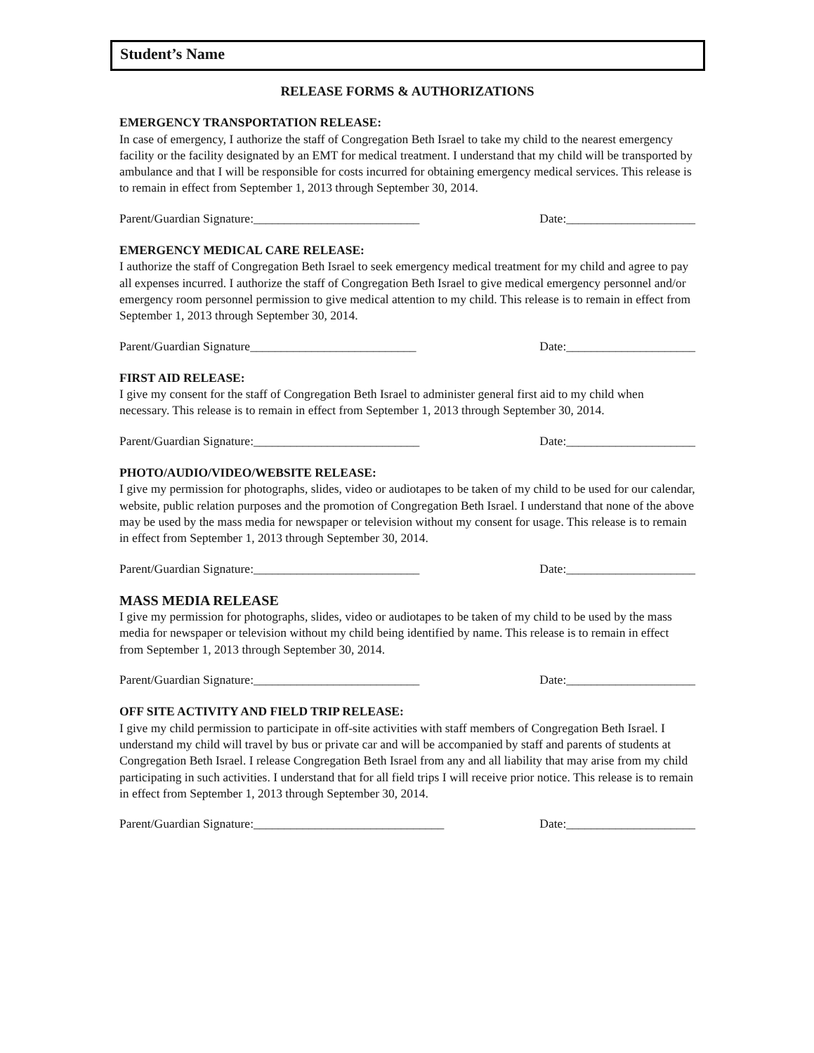Student’s Name
RELEASE FORMS & AUTHORIZATIONS
EMERGENCY TRANSPORTATION RELEASE:
In case of emergency, I authorize the staff of Congregation Beth Israel to take my child to the nearest emergency facility or the facility designated by an EMT for medical treatment. I understand that my child will be transported by ambulance and that I will be responsible for costs incurred for obtaining emergency medical services. This release is to remain in effect from September 1, 2013 through September 30, 2014.
Parent/Guardian Signature:___________________________ Date:_____________________
EMERGENCY MEDICAL CARE RELEASE:
I authorize the staff of Congregation Beth Israel to seek emergency medical treatment for my child and agree to pay all expenses incurred. I authorize the staff of Congregation Beth Israel to give medical emergency personnel and/or emergency room personnel permission to give medical attention to my child. This release is to remain in effect from September 1, 2013 through September 30, 2014.
Parent/Guardian Signature___________________________ Date:_____________________
FIRST AID RELEASE:
I give my consent for the staff of Congregation Beth Israel to administer general first aid to my child when necessary. This release is to remain in effect from September 1, 2013 through September 30, 2014.
Parent/Guardian Signature:___________________________ Date:_____________________
PHOTO/AUDIO/VIDEO/WEBSITE RELEASE:
I give my permission for photographs, slides, video or audiotapes to be taken of my child to be used for our calendar, website, public relation purposes and the promotion of Congregation Beth Israel. I understand that none of the above may be used by the mass media for newspaper or television without my consent for usage. This release is to remain in effect from September 1, 2013 through September 30, 2014.
Parent/Guardian Signature:___________________________ Date:_____________________
MASS MEDIA RELEASE
I give my permission for photographs, slides, video or audiotapes to be taken of my child to be used by the mass media for newspaper or television without my child being identified by name. This release is to remain in effect from September 1, 2013 through September 30, 2014.
Parent/Guardian Signature:___________________________ Date:_____________________
OFF SITE ACTIVITY AND FIELD TRIP RELEASE:
I give my child permission to participate in off-site activities with staff members of Congregation Beth Israel. I understand my child will travel by bus or private car and will be accompanied by staff and parents of students at Congregation Beth Israel. I release Congregation Beth Israel from any and all liability that may arise from my child participating in such activities. I understand that for all field trips I will receive prior notice. This release is to remain in effect from September 1, 2013 through September 30, 2014.
Parent/Guardian Signature:_______________________________ Date:_____________________